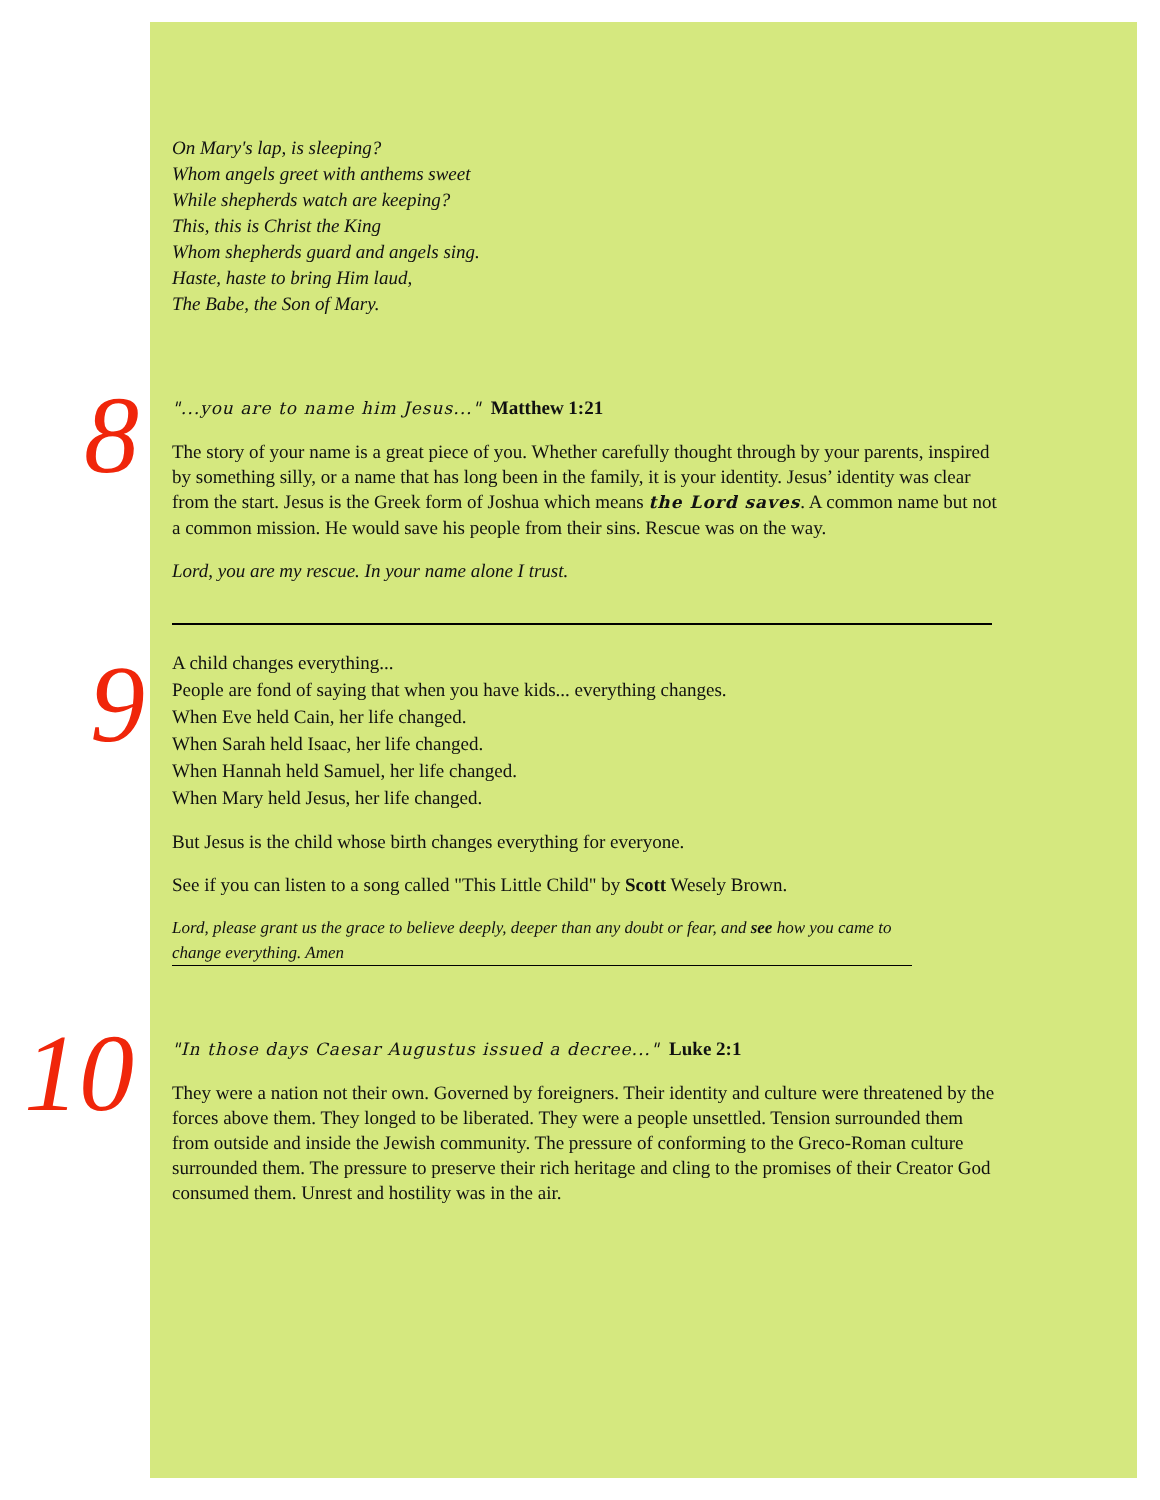On Mary's lap, is sleeping?
Whom angels greet with anthems sweet
While shepherds watch are keeping?
This, this is Christ the King
Whom shepherds guard and angels sing.
Haste, haste to bring Him laud,
The Babe, the Son of Mary.
8
"...you are to name him Jesus..." Matthew 1:21
The story of your name is a great piece of you. Whether carefully thought through by your parents, inspired by something silly, or a name that has long been in the family, it is your identity. Jesus’ identity was clear from the start. Jesus is the Greek form of Joshua which means the Lord saves. A common name but not a common mission. He would save his people from their sins. Rescue was on the way.
Lord, you are my rescue. In your name alone I trust.
9
A child changes everything...
People are fond of saying that when you have kids... everything changes.
When Eve held Cain, her life changed.
When Sarah held Isaac, her life changed.
When Hannah held Samuel, her life changed.
When Mary held Jesus, her life changed.
But Jesus is the child whose birth changes everything for everyone.
See if you can listen to a song called "This Little Child" by Scott Wesely Brown.
Lord, please grant us the grace to believe deeply, deeper than any doubt or fear, and see how you came to change everything. Amen
10
"In those days Caesar Augustus issued a decree..." Luke 2:1
They were a nation not their own. Governed by foreigners. Their identity and culture were threatened by the forces above them. They longed to be liberated. They were a people unsettled. Tension surrounded them from outside and inside the Jewish community. The pressure of conforming to the Greco-Roman culture surrounded them. The pressure to preserve their rich heritage and cling to the promises of their Creator God consumed them. Unrest and hostility was in the air.